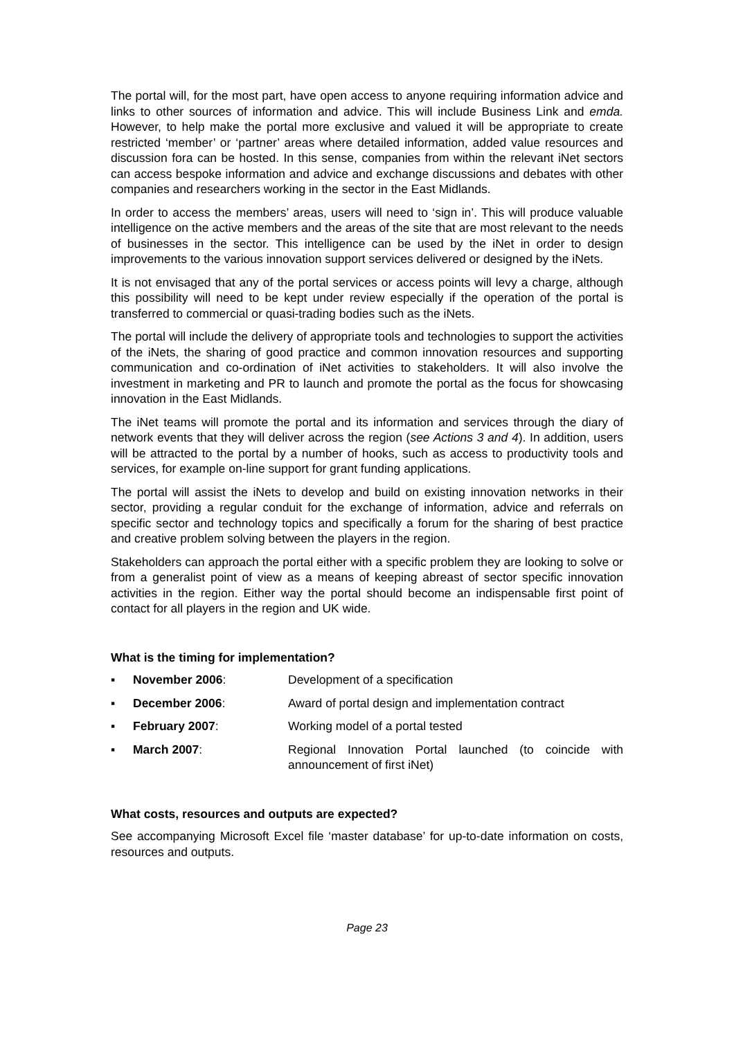The portal will, for the most part, have open access to anyone requiring information advice and links to other sources of information and advice. This will include Business Link and emda. However, to help make the portal more exclusive and valued it will be appropriate to create restricted ‘member’ or ‘partner’ areas where detailed information, added value resources and discussion fora can be hosted. In this sense, companies from within the relevant iNet sectors can access bespoke information and advice and exchange discussions and debates with other companies and researchers working in the sector in the East Midlands.
In order to access the members’ areas, users will need to ‘sign in’. This will produce valuable intelligence on the active members and the areas of the site that are most relevant to the needs of businesses in the sector. This intelligence can be used by the iNet in order to design improvements to the various innovation support services delivered or designed by the iNets.
It is not envisaged that any of the portal services or access points will levy a charge, although this possibility will need to be kept under review especially if the operation of the portal is transferred to commercial or quasi-trading bodies such as the iNets.
The portal will include the delivery of appropriate tools and technologies to support the activities of the iNets, the sharing of good practice and common innovation resources and supporting communication and co-ordination of iNet activities to stakeholders. It will also involve the investment in marketing and PR to launch and promote the portal as the focus for showcasing innovation in the East Midlands.
The iNet teams will promote the portal and its information and services through the diary of network events that they will deliver across the region (see Actions 3 and 4). In addition, users will be attracted to the portal by a number of hooks, such as access to productivity tools and services, for example on-line support for grant funding applications.
The portal will assist the iNets to develop and build on existing innovation networks in their sector, providing a regular conduit for the exchange of information, advice and referrals on specific sector and technology topics and specifically a forum for the sharing of best practice and creative problem solving between the players in the region.
Stakeholders can approach the portal either with a specific problem they are looking to solve or from a generalist point of view as a means of keeping abreast of sector specific innovation activities in the region. Either way the portal should become an indispensable first point of contact for all players in the region and UK wide.
What is the timing for implementation?
▪ November 2006: Development of a specification
▪ December 2006: Award of portal design and implementation contract
▪ February 2007: Working model of a portal tested
▪ March 2007: Regional Innovation Portal launched (to coincide with announcement of first iNet)
What costs, resources and outputs are expected?
See accompanying Microsoft Excel file ‘master database’ for up-to-date information on costs, resources and outputs.
Page 23